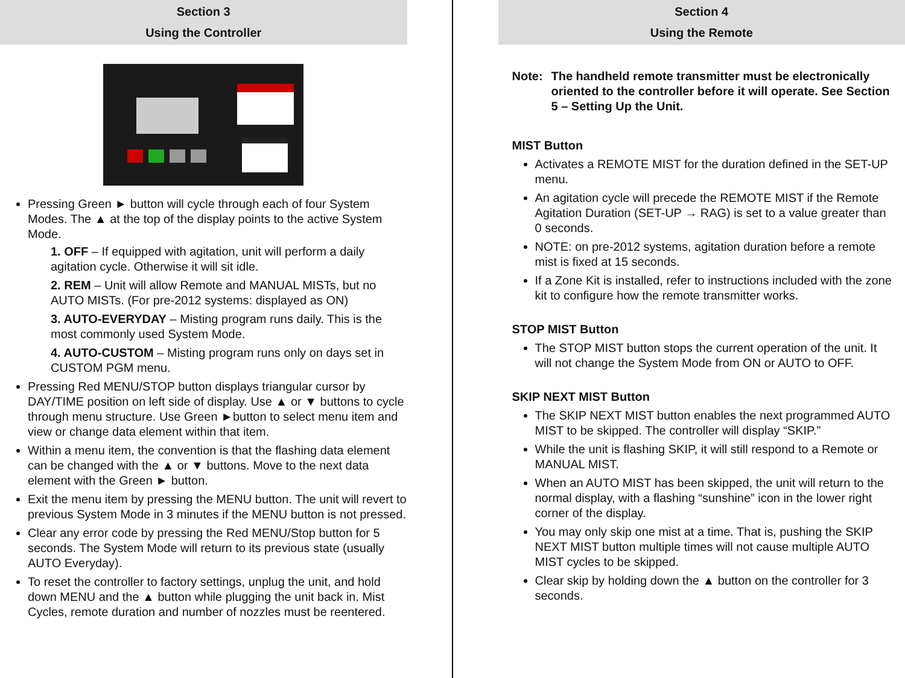Section 3
Using the Controller
Pressing Green ► button will cycle through each of four System Modes. The ▲ at the top of the display points to the active System Mode.
1. OFF – If equipped with agitation, unit will perform a daily agitation cycle. Otherwise it will sit idle.
2. REM – Unit will allow Remote and MANUAL MISTs, but no AUTO MISTs. (For pre-2012 systems: displayed as ON)
3. AUTO-EVERYDAY – Misting program runs daily. This is the most commonly used System Mode.
4. AUTO-CUSTOM – Misting program runs only on days set in CUSTOM PGM menu.
Pressing Red MENU/STOP button displays triangular cursor by DAY/TIME position on left side of display. Use ▲ or ▼ buttons to cycle through menu structure. Use Green ►button to select menu item and view or change data element within that item.
Within a menu item, the convention is that the flashing data element can be changed with the ▲ or ▼ buttons. Move to the next data element with the Green ► button.
Exit the menu item by pressing the MENU button. The unit will revert to previous System Mode in 3 minutes if the MENU button is not pressed.
Clear any error code by pressing the Red MENU/Stop button for 5 seconds. The System Mode will return to its previous state (usually AUTO Everyday).
To reset the controller to factory settings, unplug the unit, and hold down MENU and the ▲ button while plugging the unit back in. Mist Cycles, remote duration and number of nozzles must be reentered.
Section 4
Using the Remote
Note: The handheld remote transmitter must be electronically oriented to the controller before it will operate. See Section 5 – Setting Up the Unit.
MIST Button
Activates a REMOTE MIST for the duration defined in the SET-UP menu.
An agitation cycle will precede the REMOTE MIST if the Remote Agitation Duration (SET-UP → RAG) is set to a value greater than 0 seconds.
NOTE: on pre-2012 systems, agitation duration before a remote mist is fixed at 15 seconds.
If a Zone Kit is installed, refer to instructions included with the zone kit to configure how the remote transmitter works.
STOP MIST Button
The STOP MIST button stops the current operation of the unit. It will not change the System Mode from ON or AUTO to OFF.
SKIP NEXT MIST Button
The SKIP NEXT MIST button enables the next programmed AUTO MIST to be skipped. The controller will display “SKIP.”
While the unit is flashing SKIP, it will still respond to a Remote or MANUAL MIST.
When an AUTO MIST has been skipped, the unit will return to the normal display, with a flashing “sunshine” icon in the lower right corner of the display.
You may only skip one mist at a time. That is, pushing the SKIP NEXT MIST button multiple times will not cause multiple AUTO MIST cycles to be skipped.
Clear skip by holding down the ▲ button on the controller for 3 seconds.